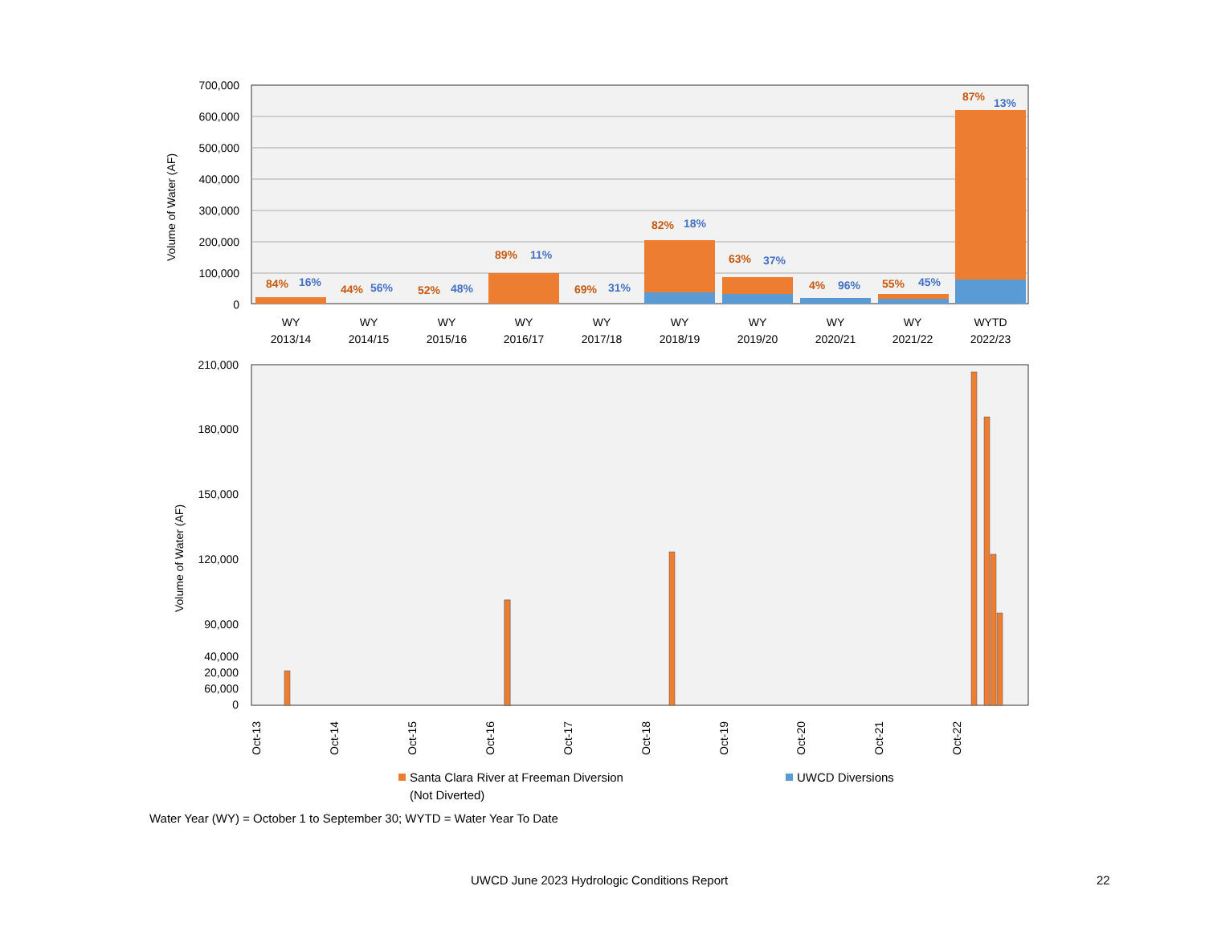700,000
600,000
500,000
400,000
300,000
200,000
100,000
0
Volume of Water (AF)
84%
16%
44%
56%
52%
48%
89%
11%
69%
31%
82%
18%
63%
37%
4%
96%
55%
45%
87%
13%
WY
2013/14
WY
2014/15
WY
2015/16
WY
2016/17
WY
2017/18
WY
2018/19
WY
2019/20
WY
2020/21
WY
2021/22
WYTD
2022/23
210,000
180,000
150,000
120,000
90,000
60,000
40,000
20,000
0
Volume of Water (AF)
Oct-13
Oct-14
Oct-15
Oct-16
Oct-17
Oct-18
Oct-19
Oct-20
Oct-21
Oct-22
Santa Clara River at Freeman Diversion
(Not Diverted)
UWCD Diversions
Water Year (WY) = October 1 to September 30; WYTD = Water Year To Date
UWCD June 2023 Hydrologic Conditions Report 22